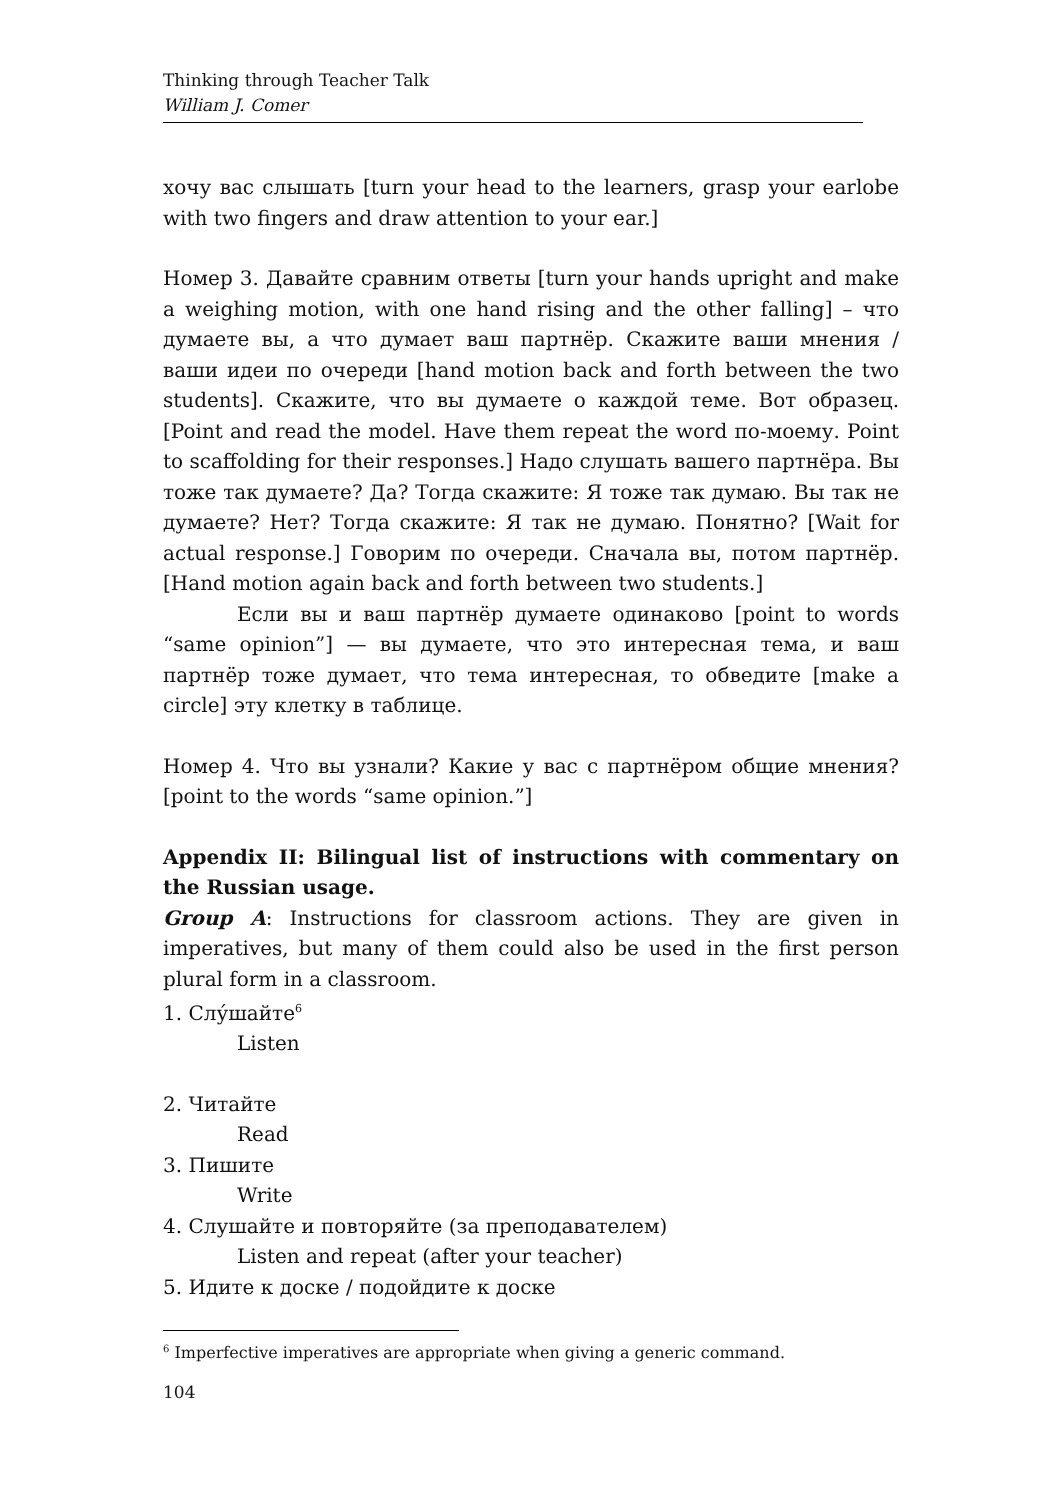Thinking through Teacher Talk
William J. Comer
хочу вас слышать [turn your head to the learners, grasp your earlobe with two fingers and draw attention to your ear.]
Номер 3. Давайте сравним ответы [turn your hands upright and make a weighing motion, with one hand rising and the other falling] – что думаете вы, а что думает ваш партнёр. Скажите ваши мнения / ваши идеи по очереди [hand motion back and forth between the two students]. Скажите, что вы думаете о каждой теме. Вот образец. [Point and read the model. Have them repeat the word по-моему. Point to scaffolding for their responses.] Надо слушать вашего партнёра. Вы тоже так думаете? Да? Тогда скажите: Я тоже так думаю. Вы так не думаете? Нет? Тогда скажите: Я так не думаю. Понятно? [Wait for actual response.] Говорим по очереди. Сначала вы, потом партнёр. [Hand motion again back and forth between two students.]
Если вы и ваш партнёр думаете одинаково [point to words “same opinion”] — вы думаете, что это интересная тема, и ваш партнёр тоже думает, что тема интересная, то обведите [make a circle] эту клетку в таблице.
Номер 4. Что вы узнали? Какие у вас с партнёром общие мнения? [point to the words “same opinion.”]
Appendix II: Bilingual list of instructions with commentary on the Russian usage.
Group A: Instructions for classroom actions. They are given in imperatives, but many of them could also be used in the first person plural form in a classroom.
1. Слу́шайте<sup>6</sup>
Listen
2. Читайте
Read
3. Пишите
Write
4. Слушайте и повторяйте (за преподавателем)
Listen and repeat (after your teacher)
5. Идите к доске / подойдите к доске
<sup>6</sup> Imperfective imperatives are appropriate when giving a generic command.
104